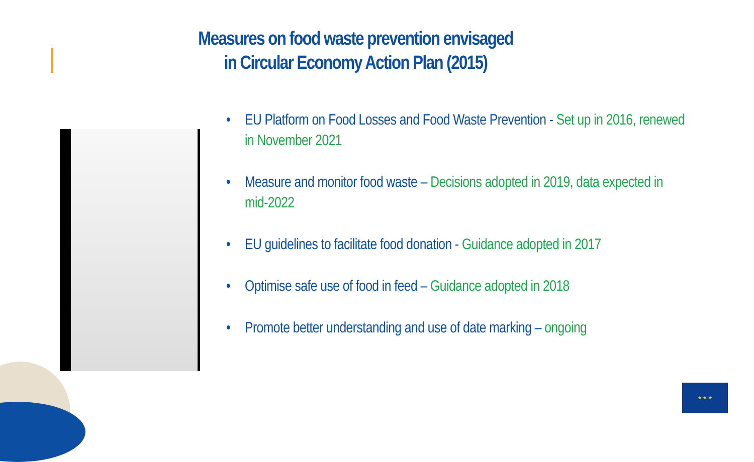Measures on food waste prevention envisaged
in Circular Economy Action Plan (2015)
• EU Platform on Food Losses and Food Waste Prevention - Set up in 2016, renewed in November 2021
• Measure and monitor food waste – Decisions adopted in 2019, data expected in mid-2022
• EU guidelines to facilitate food donation - Guidance adopted in 2017
• Optimise safe use of food in feed – Guidance adopted in 2018
• Promote better understanding and use of date marking – ongoing
★ ★ ★